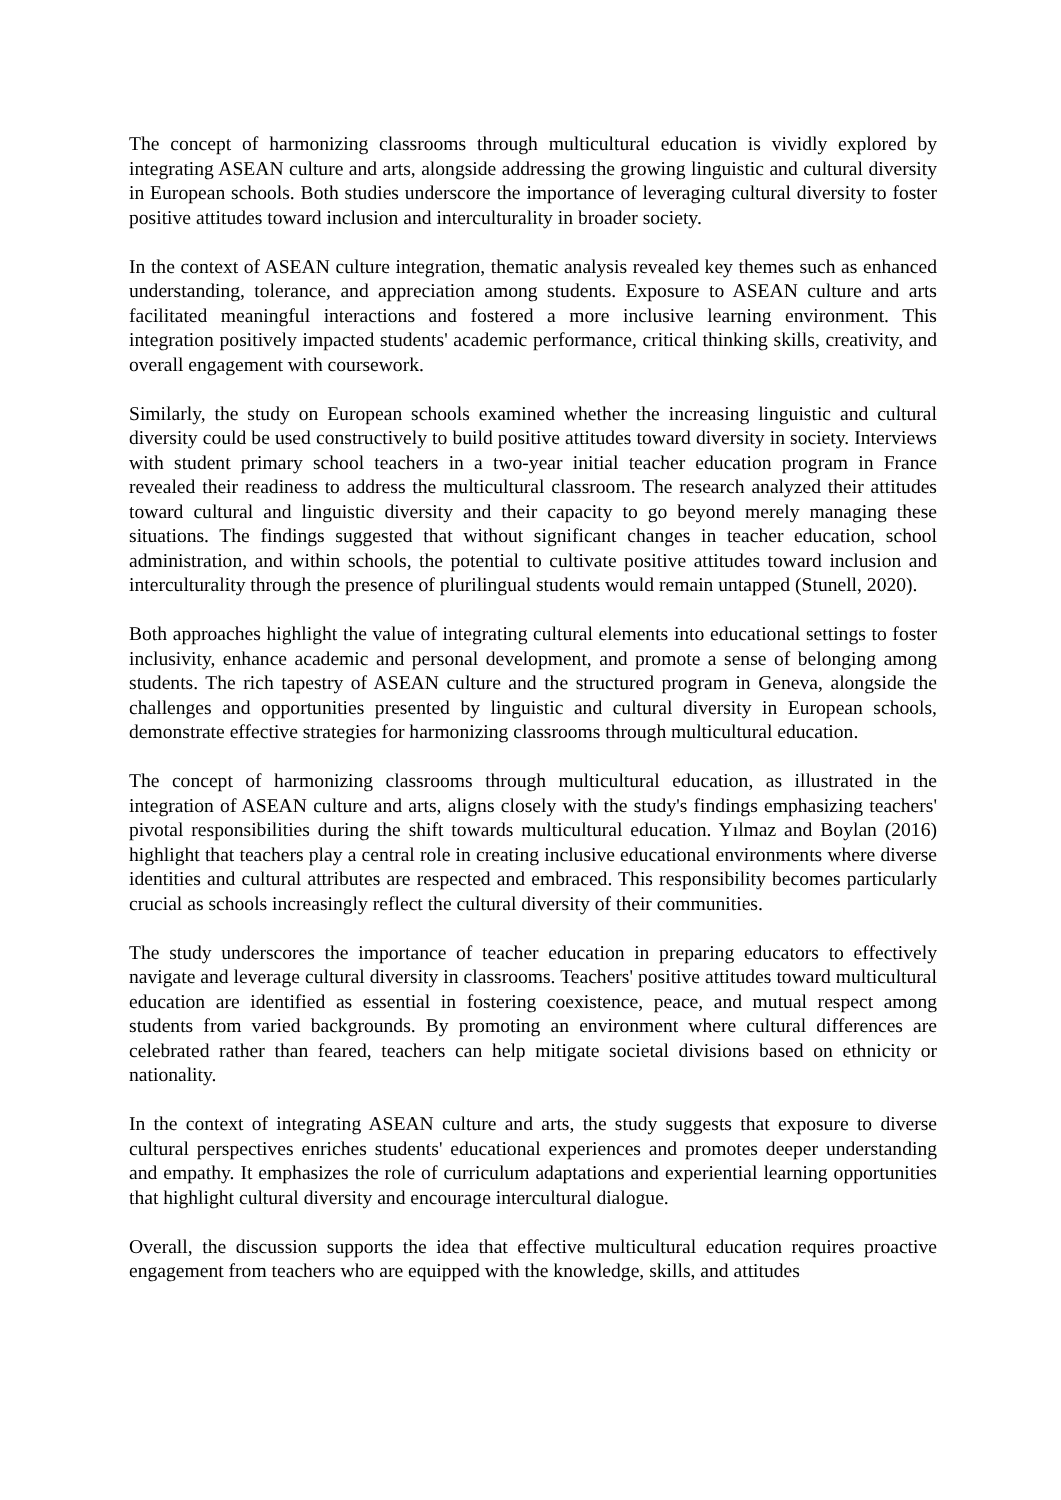The concept of harmonizing classrooms through multicultural education is vividly explored by integrating ASEAN culture and arts, alongside addressing the growing linguistic and cultural diversity in European schools. Both studies underscore the importance of leveraging cultural diversity to foster positive attitudes toward inclusion and interculturality in broader society.
In the context of ASEAN culture integration, thematic analysis revealed key themes such as enhanced understanding, tolerance, and appreciation among students. Exposure to ASEAN culture and arts facilitated meaningful interactions and fostered a more inclusive learning environment. This integration positively impacted students' academic performance, critical thinking skills, creativity, and overall engagement with coursework.
Similarly, the study on European schools examined whether the increasing linguistic and cultural diversity could be used constructively to build positive attitudes toward diversity in society. Interviews with student primary school teachers in a two-year initial teacher education program in France revealed their readiness to address the multicultural classroom. The research analyzed their attitudes toward cultural and linguistic diversity and their capacity to go beyond merely managing these situations. The findings suggested that without significant changes in teacher education, school administration, and within schools, the potential to cultivate positive attitudes toward inclusion and interculturality through the presence of plurilingual students would remain untapped (Stunell, 2020).
Both approaches highlight the value of integrating cultural elements into educational settings to foster inclusivity, enhance academic and personal development, and promote a sense of belonging among students. The rich tapestry of ASEAN culture and the structured program in Geneva, alongside the challenges and opportunities presented by linguistic and cultural diversity in European schools, demonstrate effective strategies for harmonizing classrooms through multicultural education.
The concept of harmonizing classrooms through multicultural education, as illustrated in the integration of ASEAN culture and arts, aligns closely with the study's findings emphasizing teachers' pivotal responsibilities during the shift towards multicultural education. Yılmaz and Boylan (2016) highlight that teachers play a central role in creating inclusive educational environments where diverse identities and cultural attributes are respected and embraced. This responsibility becomes particularly crucial as schools increasingly reflect the cultural diversity of their communities.
The study underscores the importance of teacher education in preparing educators to effectively navigate and leverage cultural diversity in classrooms. Teachers' positive attitudes toward multicultural education are identified as essential in fostering coexistence, peace, and mutual respect among students from varied backgrounds. By promoting an environment where cultural differences are celebrated rather than feared, teachers can help mitigate societal divisions based on ethnicity or nationality.
In the context of integrating ASEAN culture and arts, the study suggests that exposure to diverse cultural perspectives enriches students' educational experiences and promotes deeper understanding and empathy. It emphasizes the role of curriculum adaptations and experiential learning opportunities that highlight cultural diversity and encourage intercultural dialogue.
Overall, the discussion supports the idea that effective multicultural education requires proactive engagement from teachers who are equipped with the knowledge, skills, and attitudes